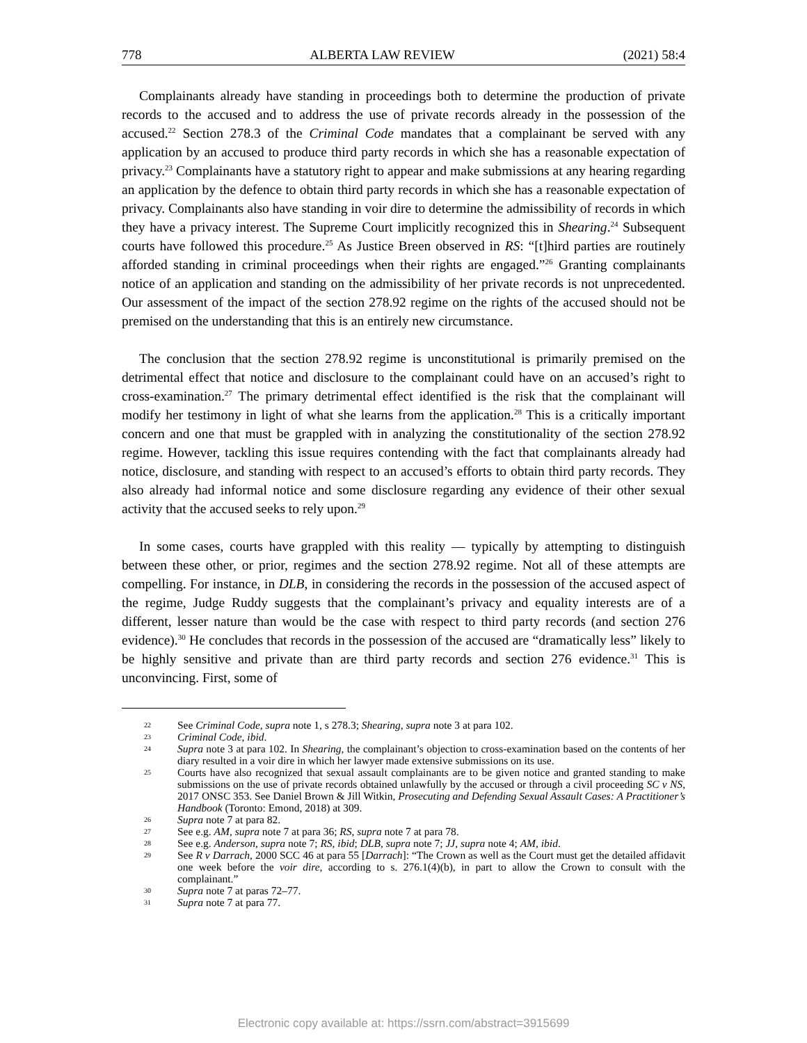778 ALBERTA LAW REVIEW (2021) 58:4
Complainants already have standing in proceedings both to determine the production of private records to the accused and to address the use of private records already in the possession of the accused.<sup>22</sup> Section 278.3 of the Criminal Code mandates that a complainant be served with any application by an accused to produce third party records in which she has a reasonable expectation of privacy.<sup>23</sup> Complainants have a statutory right to appear and make submissions at any hearing regarding an application by the defence to obtain third party records in which she has a reasonable expectation of privacy. Complainants also have standing in voir dire to determine the admissibility of records in which they have a privacy interest. The Supreme Court implicitly recognized this in Shearing.<sup>24</sup> Subsequent courts have followed this procedure.<sup>25</sup> As Justice Breen observed in RS: “[t]hird parties are routinely afforded standing in criminal proceedings when their rights are engaged.”<sup>26</sup> Granting complainants notice of an application and standing on the admissibility of her private records is not unprecedented. Our assessment of the impact of the section 278.92 regime on the rights of the accused should not be premised on the understanding that this is an entirely new circumstance.
The conclusion that the section 278.92 regime is unconstitutional is primarily premised on the detrimental effect that notice and disclosure to the complainant could have on an accused’s right to cross-examination.<sup>27</sup> The primary detrimental effect identified is the risk that the complainant will modify her testimony in light of what she learns from the application.<sup>28</sup> This is a critically important concern and one that must be grappled with in analyzing the constitutionality of the section 278.92 regime. However, tackling this issue requires contending with the fact that complainants already had notice, disclosure, and standing with respect to an accused’s efforts to obtain third party records. They also already had informal notice and some disclosure regarding any evidence of their other sexual activity that the accused seeks to rely upon.<sup>29</sup>
In some cases, courts have grappled with this reality — typically by attempting to distinguish between these other, or prior, regimes and the section 278.92 regime. Not all of these attempts are compelling. For instance, in DLB, in considering the records in the possession of the accused aspect of the regime, Judge Ruddy suggests that the complainant’s privacy and equality interests are of a different, lesser nature than would be the case with respect to third party records (and section 276 evidence).<sup>30</sup> He concludes that records in the possession of the accused are “dramatically less” likely to be highly sensitive and private than are third party records and section 276 evidence.<sup>31</sup> This is unconvincing. First, some of
22 See Criminal Code, supra note 1, s 278.3; Shearing, supra note 3 at para 102.
23 Criminal Code, ibid.
24 Supra note 3 at para 102. In Shearing, the complainant’s objection to cross-examination based on the contents of her diary resulted in a voir dire in which her lawyer made extensive submissions on its use.
25 Courts have also recognized that sexual assault complainants are to be given notice and granted standing to make submissions on the use of private records obtained unlawfully by the accused or through a civil proceeding SC v NS, 2017 ONSC 353. See Daniel Brown & Jill Witkin, Prosecuting and Defending Sexual Assault Cases: A Practitioner’s Handbook (Toronto: Emond, 2018) at 309.
26 Supra note 7 at para 82.
27 See e.g. AM, supra note 7 at para 36; RS, supra note 7 at para 78.
28 See e.g. Anderson, supra note 7; RS, ibid; DLB, supra note 7; JJ, supra note 4; AM, ibid.
29 See R v Darrach, 2000 SCC 46 at para 55 [Darrach]: “The Crown as well as the Court must get the detailed affidavit one week before the voir dire, according to s. 276.1(4)(b), in part to allow the Crown to consult with the complainant.”
30 Supra note 7 at paras 72–77.
31 Supra note 7 at para 77.
Electronic copy available at: https://ssrn.com/abstract=3915699